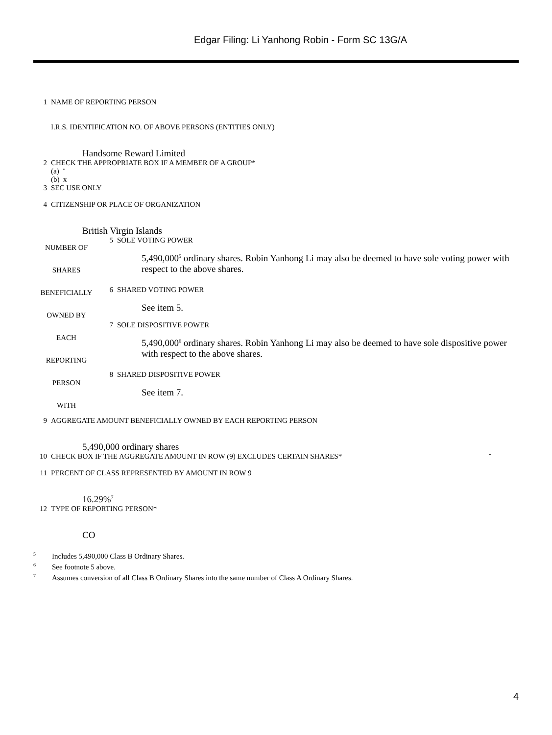Edgar Filing: Li Yanhong Robin - Form SC 13G/A
| 1 | NAME OF REPORTING PERSON I.R.S. IDENTIFICATION NO. OF ABOVE PERSONS (ENTITIES ONLY) Handsome Reward Limited |
| 2 | CHECK THE APPROPRIATE BOX IF A MEMBER OF A GROUP* (a) ¨ (b) x |
| 3 | SEC USE ONLY |
| 4 | CITIZENSHIP OR PLACE OF ORGANIZATION British Virgin Islands |
| NUMBER OF SHARES BENEFICIALLY OWNED BY EACH REPORTING PERSON WITH | 5 | SOLE VOTING POWER 5,490,000<sup>5</sup> ordinary shares. Robin Yanhong Li may also be deemed to have sole voting power with respect to the above shares. |
| | 6 | SHARED VOTING POWER See item 5. |
| | 7 | SOLE DISPOSITIVE POWER 5,490,000<sup>6</sup> ordinary shares. Robin Yanhong Li may also be deemed to have sole dispositive power with respect to the above shares. |
| | 8 | SHARED DISPOSITIVE POWER See item 7. |
| 9 | AGGREGATE AMOUNT BENEFICIALLY OWNED BY EACH REPORTING PERSON 5,490,000 ordinary shares | |
| 10 | CHECK BOX IF THE AGGREGATE AMOUNT IN ROW (9) EXCLUDES CERTAIN SHARES* | ¨ |
| 11 | PERCENT OF CLASS REPRESENTED BY AMOUNT IN ROW 9 16.29%<sup>7</sup> | |
| 12 | TYPE OF REPORTING PERSON* CO | |
<sup>5</sup> Includes 5,490,000 Class B Ordinary Shares.
<sup>6</sup> See footnote 5 above.
<sup>7</sup> Assumes conversion of all Class B Ordinary Shares into the same number of Class A Ordinary Shares.
4